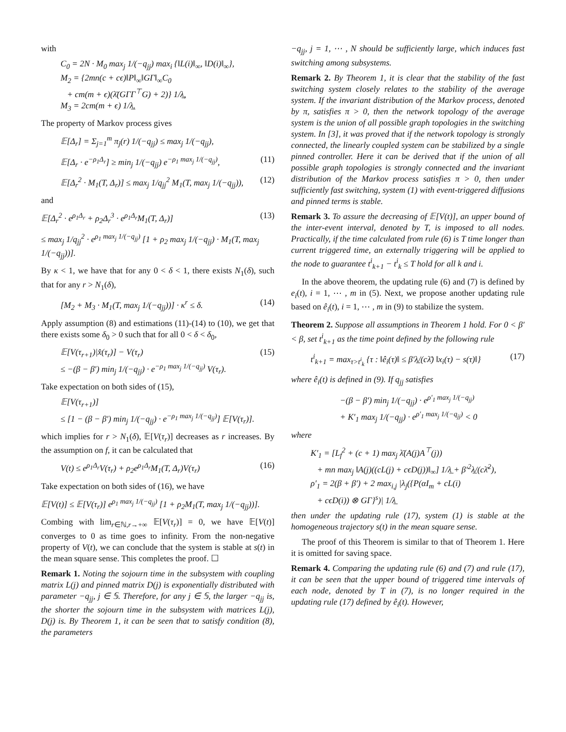with
C<sub>0</sub> = 2N · M<sub>0</sub> max<sub>j</sub> 1/(−q<sub>jj</sub>) max<sub>i</sub> {‖L(i)‖<sub>∞</sub>, ‖D(i)‖<sub>∞</sub>},
M<sub>2</sub> = {2mn(c + cϵ)‖P‖<sub>∞</sub>‖GΓ‖<sub>∞</sub>C<sub>0</sub>
+ cm(m + ϵ)(λ̄(GΓΓ<sup>⊤</sup>G) + 2)} 1/λ̲,
M<sub>3</sub> = 2cm(m + ϵ) 1/λ̲.
The property of Markov process gives
𝔼[Δ<sub>r</sub>] = Σ<sub>j=1</sub><sup>m</sup> π<sub>j</sub>(r) 1/(−q<sub>jj</sub>) ≤ max<sub>j</sub> 1/(−q<sub>jj</sub>),
𝔼[Δ<sub>r</sub> · e<sup>−ρ<sub>1</sub>Δ<sub>r</sub></sup>] ≥ min<sub>j</sub> 1/(−q<sub>jj</sub>) e<sup>−ρ<sub>1</sub> max<sub>j</sub> 1/(−q<sub>jj</sub>)</sup>, (11)
𝔼[Δ<sub>r</sub><sup>2</sup> · M<sub>1</sub>(T, Δ<sub>r</sub>)] ≤ max<sub>j</sub> 1/q<sub>jj</sub><sup>2</sup> M<sub>1</sub>(T, max<sub>j</sub> 1/(−q<sub>jj</sub>)), (12)
and
𝔼[Δ<sub>r</sub><sup>2</sup> · e<sup>ρ<sub>1</sub>Δ<sub>r</sub></sup> + ρ<sub>2</sub>Δ<sub>r</sub><sup>3</sup> · e<sup>ρ<sub>1</sub>Δ<sub>r</sub></sup>M<sub>1</sub>(T, Δ<sub>r</sub>)] (13)
≤ max<sub>j</sub> 1/q<sub>jj</sub><sup>2</sup> · e<sup>ρ<sub>1</sub> max<sub>j</sub> 1/(−q<sub>jj</sub>)</sup> [1 + ρ<sub>2</sub> max<sub>j</sub> 1/(−q<sub>jj</sub>) · M<sub>1</sub>(T, max<sub>j</sub> 1/(−q<sub>jj</sub>))].
By κ < 1, we have that for any 0 < δ < 1, there exists N<sub>1</sub>(δ), such that for any r > N<sub>1</sub>(δ),
[M<sub>2</sub> + M<sub>3</sub> · M<sub>1</sub>(T, max<sub>j</sub> 1/(−q<sub>jj</sub>))] · κ<sup>r</sup> ≤ δ. (14)
Apply assumption (8) and estimations (11)-(14) to (10), we get that there exists some δ<sub>0</sub> > 0 such that for all 0 < δ < δ<sub>0</sub>,
𝔼[V(τ<sub>r+1</sub>)|x̂(τ<sub>r</sub>)] − V(τ<sub>r</sub>)
≤ −(β − β′) min<sub>j</sub> 1/(−q<sub>jj</sub>) · e<sup>−ρ<sub>1</sub> max<sub>j</sub> 1/(−q<sub>jj</sub>)</sup> V(τ<sub>r</sub>). (15)
Take expectation on both sides of (15),
𝔼[V(τ<sub>r+1</sub>)]
≤ [1 − (β − β′) min<sub>j</sub> 1/(−q<sub>jj</sub>) · e<sup>−ρ<sub>1</sub> max<sub>j</sub> 1/(−q<sub>jj</sub>)</sup>] 𝔼[V(τ<sub>r</sub>)].
which implies for r > N<sub>1</sub>(δ), 𝔼[V(τ<sub>r</sub>)] decreases as r increases. By the assumption on f, it can be calculated that
V(t) ≤ e<sup>ρ<sub>1</sub>Δ<sub>r</sub></sup>V(τ<sub>r</sub>) + ρ<sub>2</sub>e<sup>ρ<sub>1</sub>Δ<sub>r</sub></sup>M<sub>1</sub>(T, Δ<sub>r</sub>)V(τ<sub>r</sub>) (16)
Take expectation on both sides of (16), we have
𝔼[V(t)] ≤ 𝔼[V(τ<sub>r</sub>)] e<sup>ρ<sub>1</sub> max<sub>j</sub> 1/(−q<sub>jj</sub>)</sup> [1 + ρ<sub>2</sub>M<sub>1</sub>(T, max<sub>j</sub> 1/(−q<sub>jj</sub>))].
Combing with lim<sub>r∈ℕ,r→+∞</sub> 𝔼[V(τ<sub>r</sub>)] = 0, we have 𝔼[V(t)] converges to 0 as time goes to infinity. From the non-negative property of V(t), we can conclude that the system is stable at s(t) in the mean square sense. This completes the proof. ☐
Remark 1. Noting the sojourn time in the subsystem with coupling matrix L(j) and pinned matrix D(j) is exponentially distributed with parameter −q<sub>jj</sub>, j ∈ 𝕊. Therefore, for any j ∈ 𝕊, the larger −q<sub>jj</sub> is, the shorter the sojourn time in the subsystem with matrices L(j), D(j) is. By Theorem 1, it can be seen that to satisfy condition (8), the parameters
−q<sub>jj</sub>, j = 1, ⋯ , N should be sufficiently large, which induces fast switching among subsystems.
Remark 2. By Theorem 1, it is clear that the stability of the fast switching system closely relates to the stability of the average system. If the invariant distribution of the Markov process, denoted by π, satisfies π > 0, then the network topology of the average system is the union of all possible graph topologies in the switching system. In [3], it was proved that if the network topology is strongly connected, the linearly coupled system can be stabilized by a single pinned controller. Here it can be derived that if the union of all possible graph topologies is strongly connected and the invariant distribution of the Markov process satisfies π > 0, then under sufficiently fast switching, system (1) with event-triggered diffusions and pinned terms is stable.
Remark 3. To assure the decreasing of 𝔼[V(t)], an upper bound of the inter-event interval, denoted by T, is imposed to all nodes. Practically, if the time calculated from rule (6) is T time longer than current triggered time, an externally triggering will be applied to the node to guarantee t<sup>i</sup><sub>k+1</sub> − t<sup>i</sup><sub>k</sub> ≤ T hold for all k and i.
In the above theorem, the updating rule (6) and (7) is defined by e<sub>i</sub>(t), i = 1, ⋯ , m in (5). Next, we propose another updating rule based on ê<sub>i</sub>(t), i = 1, ⋯ , m in (9) to stabilize the system.
Theorem 2. Suppose all assumptions in Theorem 1 hold. For 0 < β′ < β, set t<sup>i</sup><sub>k+1</sub> as the time point defined by the following rule
t<sup>i</sup><sub>k+1</sub> = max<sub>τ>t<sup>i</sup><sub>k</sub></sub> {τ : ‖ê<sub>i</sub>(τ)‖ ≤ β′λ̲/(cλ̄) ‖x<sub>i</sub>(τ) − s(τ)‖} (17)
where ê<sub>i</sub>(t) is defined in (9). If q<sub>jj</sub> satisfies
−(β − β′) min<sub>j</sub> 1/(−q<sub>jj</sub>) · e<sup>ρ′<sub>1</sub> max<sub>j</sub> 1/(−q<sub>jj</sub>)</sup>
+ K′<sub>1</sub> max<sub>j</sub> 1/(−q<sub>jj</sub>) · e<sup>ρ′<sub>1</sub> max<sub>j</sub> 1/(−q<sub>jj</sub>)</sup> < 0
where
K′<sub>1</sub> = [L<sub>f</sub><sup>2</sup> + (c + 1) max<sub>j</sub> λ̄(A(j)A<sup>⊤</sup>(j))
+ mn max<sub>j</sub> ‖A(j)((cL(j) + cϵD(j))‖<sub>∞</sub>] 1/λ̲ + β′<sup>2</sup>λ̲/(cλ̄<sup>2</sup>),
ρ′<sub>1</sub> = 2(β + β′) + 2 max<sub>i,j</sub> |λ<sub>j</sub>({P(αI<sub>m</sub> + cL(i)
+ cϵD(i)) ⊗ GΓ}<sup>s</sup>)| 1/λ̲
then under the updating rule (17), system (1) is stable at the homogeneous trajectory s(t) in the mean square sense.
The proof of this Theorem is similar to that of Theorem 1. Here it is omitted for saving space.
Remark 4. Comparing the updating rule (6) and (7) and rule (17), it can be seen that the upper bound of triggered time intervals of each node, denoted by T in (7), is no longer required in the updating rule (17) defined by ê<sub>i</sub>(t). However,